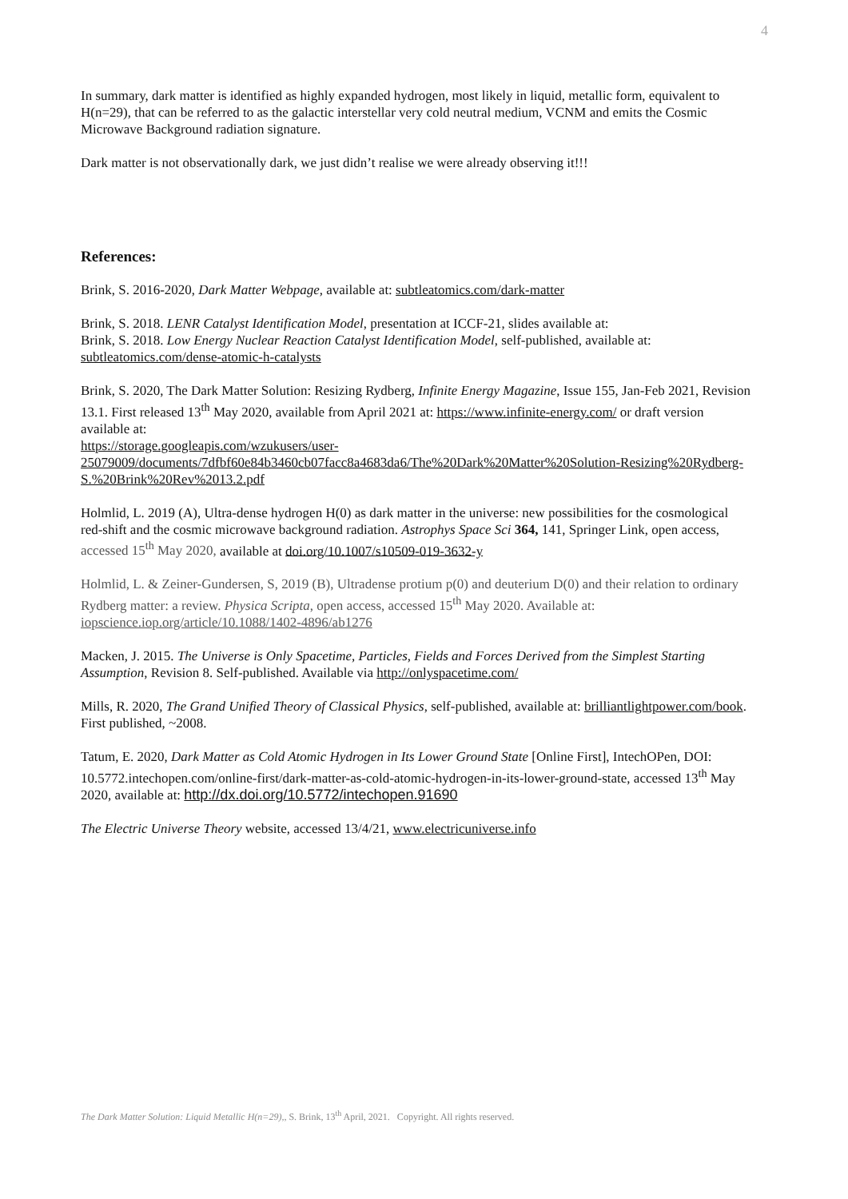4
In summary, dark matter is identified as highly expanded hydrogen, most likely in liquid, metallic form, equivalent to H(n=29), that can be referred to as the galactic interstellar very cold neutral medium, VCNM and emits the Cosmic Microwave Background radiation signature.
Dark matter is not observationally dark, we just didn’t realise we were already observing it!!!
References:
Brink, S. 2016-2020, Dark Matter Webpage, available at: subtleatomics.com/dark-matter
Brink, S. 2018. LENR Catalyst Identification Model, presentation at ICCF-21, slides available at:
Brink, S. 2018. Low Energy Nuclear Reaction Catalyst Identification Model, self-published, available at: subtleatomics.com/dense-atomic-h-catalysts
Brink, S. 2020, The Dark Matter Solution: Resizing Rydberg, Infinite Energy Magazine, Issue 155, Jan-Feb 2021, Revision 13.1. First released 13<sup>th</sup> May 2020, available from April 2021 at: https://www.infinite-energy.com/ or draft version available at:
https://storage.googleapis.com/wzukusers/user-25079009/documents/7dfbf60e84b3460cb07facc8a4683da6/The%20Dark%20Matter%20Solution-Resizing%20Rydberg-S.%20Brink%20Rev%2013.2.pdf
Holmlid, L. 2019 (A), Ultra-dense hydrogen H(0) as dark matter in the universe: new possibilities for the cosmological red-shift and the cosmic microwave background radiation. Astrophys Space Sci 364, 141, Springer Link, open access, accessed 15<sup>th</sup> May 2020, available at doi.org/10.1007/s10509-019-3632-y
Holmlid, L. & Zeiner-Gundersen, S, 2019 (B), Ultradense protium p(0) and deuterium D(0) and their relation to ordinary Rydberg matter: a review. Physica Scripta, open access, accessed 15<sup>th</sup> May 2020. Available at: iopscience.iop.org/article/10.1088/1402-4896/ab1276
Macken, J. 2015. The Universe is Only Spacetime, Particles, Fields and Forces Derived from the Simplest Starting Assumption, Revision 8. Self-published. Available via http://onlyspacetime.com/
Mills, R. 2020, The Grand Unified Theory of Classical Physics, self-published, available at: brilliantlightpower.com/book. First published, ~2008.
Tatum, E. 2020, Dark Matter as Cold Atomic Hydrogen in Its Lower Ground State [Online First], IntechOPen, DOI: 10.5772.intechopen.com/online-first/dark-matter-as-cold-atomic-hydrogen-in-its-lower-ground-state, accessed 13<sup>th</sup> May 2020, available at: http://dx.doi.org/10.5772/intechopen.91690
The Electric Universe Theory website, accessed 13/4/21, www.electricuniverse.info
The Dark Matter Solution: Liquid Metallic H(n=29),, S. Brink, 13<sup>th</sup> April, 2021. Copyright. All rights reserved.